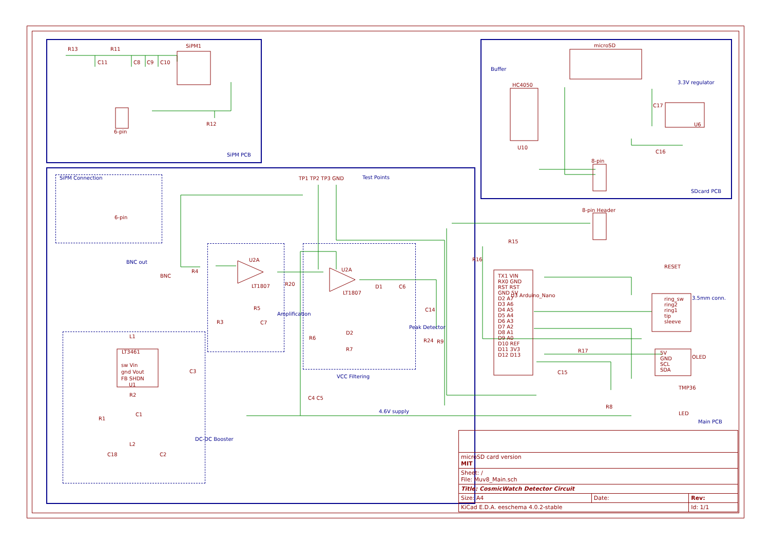SiPM1
R13 R11
C11 C8 C9 C10
6-pin
R12
SiPM PCB
microSD
Buffer
HC4050
U10
3.3V regulator
U6
C17
C16
8-pin
SDcard PCB
SiPM Connection
6-pin
TP1 TP2 TP3 GND Test Points
BNC out
BNC
R4
U2A
LT1807
R5
C7 R3
R20
Amplification
U2A
LT1807
D1 C6
D2
R7
R6
C14
R24 R9
Peak Detector
C4 C5
VCC Filtering
4.6V supply
L1
LT3461
sw Vin
gnd Vout
FB SHDN
U1
R2
C1
C3
R1
L2
C18 C2
DC-DC Booster
8-pin Header
R15
R16
TX1 VIN
RX0 GND
RST RST
GND 5V
D2 A7
D3 A6
D4 A5
D5 A4
D6 A3
D7 A2
D8 A1
D9 A0
D10 REF
D11 3V3
D12 D13
U3 Arduino_Nano
RESET
ring_sw
ring2
ring1
tip
sleeve
3.5mm conn.
R17
C15
5V
GND
SCL
SDA
OLED
TMP36
R8
LED
Main PCB
| microSD card version MIT | | |
| Sheet: / File: Muv8_Main.sch | | |
| Title: CosmicWatch Detector Circuit | | |
| Size: A4 | Date: | Rev: |
| KiCad E.D.A. eeschema 4.0.2-stable | | Id: 1/1 |